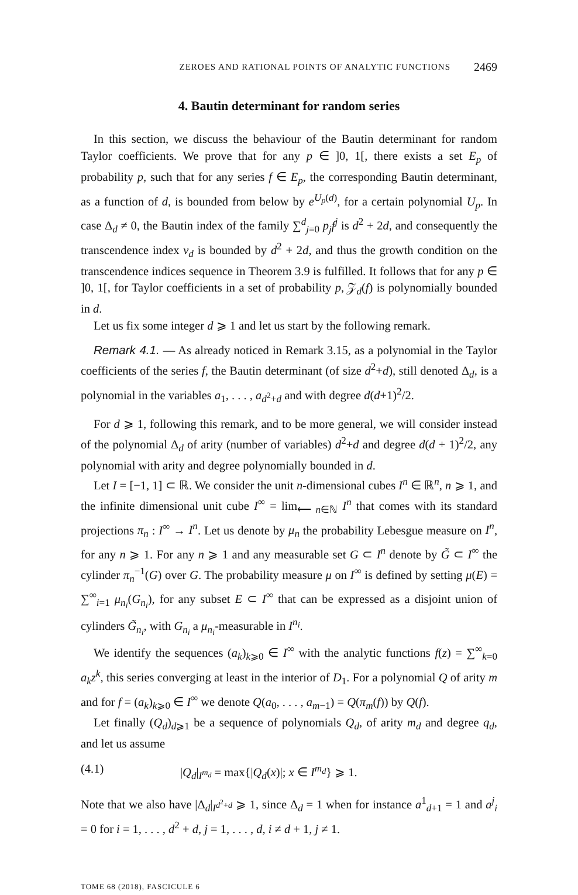ZEROES AND RATIONAL POINTS OF ANALYTIC FUNCTIONS 2469
4. Bautin determinant for random series
In this section, we discuss the behaviour of the Bautin determinant for random Taylor coefficients. We prove that for any p ∈ ]0, 1[, there exists a set E<sub>p</sub> of probability p, such that for any series f ∈ E<sub>p</sub>, the corresponding Bautin determinant, as a function of d, is bounded from below by e<sup>U<sub>p</sub>(d)</sup>, for a certain polynomial U<sub>p</sub>. In case Δ<sub>d</sub> ≠ 0, the Bautin index of the family ∑<sup>d</sup><sub>j=0</sub> p<sub>j</sub>f<sup>j</sup> is d<sup>2</sup> + 2d, and consequently the transcendence index ν<sub>d</sub> is bounded by d<sup>2</sup> + 2d, and thus the growth condition on the transcendence indices sequence in Theorem 3.9 is fulfilled. It follows that for any p ∈ ]0, 1[, for Taylor coefficients in a set of probability p, 𝒵<sub>d</sub>(f) is polynomially bounded in d.
Let us fix some integer d ⩾ 1 and let us start by the following remark.
Remark 4.1. — As already noticed in Remark 3.15, as a polynomial in the Taylor coefficients of the series f, the Bautin determinant (of size d<sup>2</sup>+d), still denoted Δ<sub>d</sub>, is a polynomial in the variables a<sub>1</sub>, . . . , a<sub>d<sup>2</sup>+d</sub> and with degree d(d+1)<sup>2</sup>/2.
For d ⩾ 1, following this remark, and to be more general, we will consider instead of the polynomial Δ<sub>d</sub> of arity (number of variables) d<sup>2</sup>+d and degree d(d + 1)<sup>2</sup>/2, any polynomial with arity and degree polynomially bounded in d.
Let I = [−1, 1] ⊂ ℝ. We consider the unit n-dimensional cubes I<sup>n</sup> ∈ ℝ<sup>n</sup>, n ⩾ 1, and the infinite dimensional unit cube I<sup>∞</sup> = lim<sub>⟵ n∈ℕ</sub> I<sup>n</sup> that comes with its standard projections π<sub>n</sub> : I<sup>∞</sup> → I<sup>n</sup>. Let us denote by μ<sub>n</sub> the probability Lebesgue measure on I<sup>n</sup>, for any n ⩾ 1. For any n ⩾ 1 and any measurable set G ⊂ I<sup>n</sup> denote by G̃ ⊂ I<sup>∞</sup> the cylinder π<sub>n</sub><sup>−1</sup>(G) over G. The probability measure μ on I<sup>∞</sup> is defined by setting μ(E) = ∑<sup>∞</sup><sub>i=1</sub> μ<sub>n<sub>i</sub></sub>(G<sub>n<sub>i</sub></sub>), for any subset E ⊂ I<sup>∞</sup> that can be expressed as a disjoint union of cylinders G̃<sub>n<sub>i</sub></sub>, with G<sub>n<sub>i</sub></sub> a μ<sub>n<sub>i</sub></sub>-measurable in I<sup>n<sub>i</sub></sup>.
We identify the sequences (a<sub>k</sub>)<sub>k⩾0</sub> ∈ I<sup>∞</sup> with the analytic functions f(z) = ∑<sup>∞</sup><sub>k=0</sub> a<sub>k</sub>z<sup>k</sup>, this series converging at least in the interior of D<sub>1</sub>. For a polynomial Q of arity m and for f = (a<sub>k</sub>)<sub>k⩾0</sub> ∈ I<sup>∞</sup> we denote Q(a<sub>0</sub>, . . . , a<sub>m−1</sub>) = Q(π<sub>m</sub>(f)) by Q(f).
Let finally (Q<sub>d</sub>)<sub>d⩾1</sub> be a sequence of polynomials Q<sub>d</sub>, of arity m<sub>d</sub> and degree q<sub>d</sub>, and let us assume
(4.1) |Q<sub>d</sub>|<sub>I<sup>m<sub>d</sub></sup></sub> = max{|Q<sub>d</sub>(x)|; x ∈ I<sup>m<sub>d</sub></sup>} ⩾ 1.
Note that we also have |Δ<sub>d</sub>|<sub>I<sup>d<sup>2</sup>+d</sup></sub> ⩾ 1, since Δ<sub>d</sub> = 1 when for instance a<sup>1</sup><sub>d+1</sub> = 1 and a<sup>j</sup><sub>i</sub> = 0 for i = 1, . . . , d<sup>2</sup> + d, j = 1, . . . , d, i ≠ d + 1, j ≠ 1.
TOME 68 (2018), FASCICULE 6